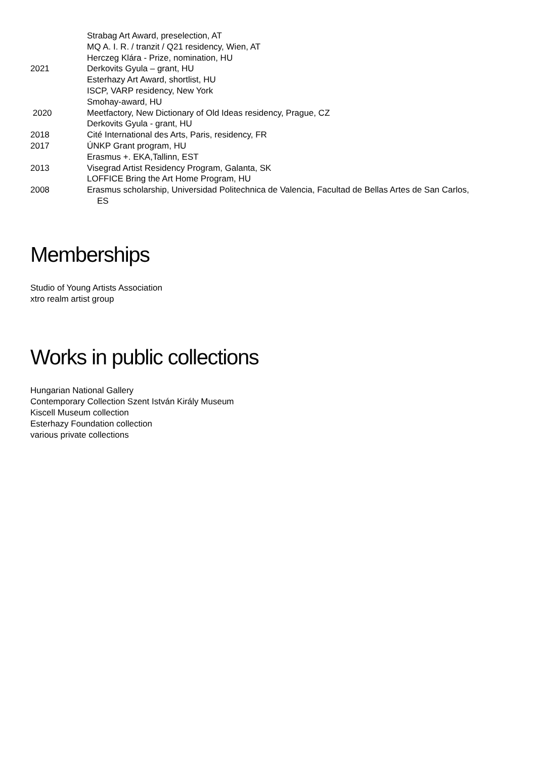Strabag Art Award, preselection, AT
MQ A. I. R. / tranzit / Q21 residency, Wien, AT
Herczeg Klára - Prize, nomination, HU
2021 Derkovits Gyula – grant, HU
Esterhazy Art Award, shortlist, HU
ISCP, VARP residency, New York
Smohay-award, HU
2020 Meetfactory, New Dictionary of Old Ideas residency, Prague, CZ
Derkovits Gyula - grant, HU
2018 Cité International des Arts, Paris, residency, FR
2017 ÚNKP Grant program, HU
Erasmus +. EKA,Tallinn, EST
2013 Visegrad Artist Residency Program, Galanta, SK
LOFFICE Bring the Art Home Program, HU
2008 Erasmus scholarship, Universidad Politechnica de Valencia, Facultad de Bellas Artes de San Carlos,
ES
Memberships
Studio of Young Artists Association
xtro realm artist group
Works in public collections
Hungarian National Gallery
Contemporary Collection Szent István Király Museum
Kiscell Museum collection
Esterhazy Foundation collection
various private collections